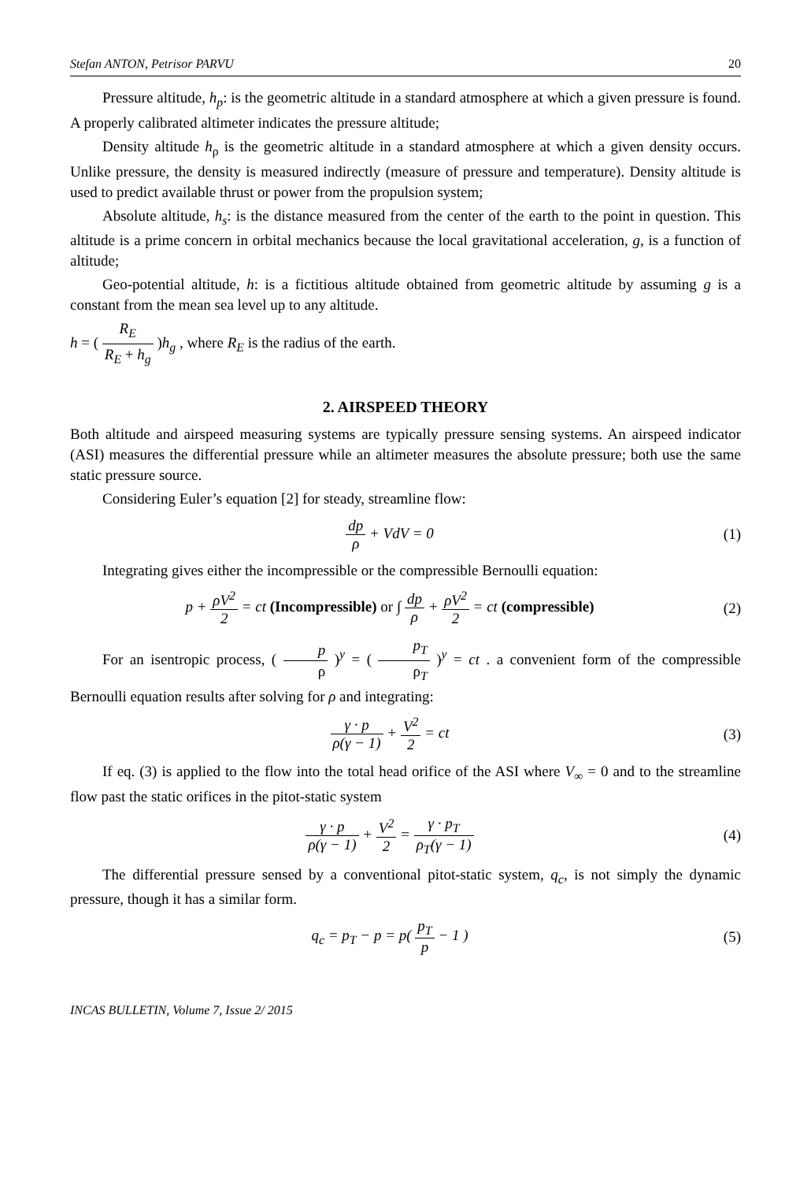Stefan ANTON, Petrisor PARVU 20
Pressure altitude, h<sub>p</sub>: is the geometric altitude in a standard atmosphere at which a given pressure is found. A properly calibrated altimeter indicates the pressure altitude;
Density altitude h<sub>ρ</sub> is the geometric altitude in a standard atmosphere at which a given density occurs. Unlike pressure, the density is measured indirectly (measure of pressure and temperature). Density altitude is used to predict available thrust or power from the propulsion system;
Absolute altitude, h<sub>s</sub>: is the distance measured from the center of the earth to the point in question. This altitude is a prime concern in orbital mechanics because the local gravitational acceleration, g, is a function of altitude;
Geo-potential altitude, h: is a fictitious altitude obtained from geometric altitude by assuming g is a constant from the mean sea level up to any altitude.
h = ( R<sub>E</sub> R<sub>E</sub> + h<sub>g</sub> )h<sub>g</sub> , where R<sub>E</sub> is the radius of the earth.
2. AIRSPEED THEORY
Both altitude and airspeed measuring systems are typically pressure sensing systems. An airspeed indicator (ASI) measures the differential pressure while an altimeter measures the absolute pressure; both use the same static pressure source.
Considering Euler’s equation [2] for steady, streamline flow:
dp ρ + VdV = 0 (1)
Integrating gives either the incompressible or the compressible Bernoulli equation:
p + ρV<sup>2</sup> 2 = ct (Incompressible) or ∫ dp ρ + ρV<sup>2</sup> 2 = ct (compressible)
(2)
For an isentropic process, ( p ρ )<sup>y</sup> = ( p<sub>T</sub> ρ<sub>T</sub> )<sup>y</sup> = ct . a convenient form of the compressible Bernoulli equation results after solving for ρ and integrating:
γ · p ρ(γ − 1) + V<sup>2</sup> 2 = ct (3)
If eq. (3) is applied to the flow into the total head orifice of the ASI where V<sub>∞</sub> = 0 and to the streamline flow past the static orifices in the pitot-static system
γ · p ρ(γ − 1) + V<sup>2</sup> 2 = γ · p<sub>T</sub> ρ<sub>T</sub>(γ − 1)
(4)
The differential pressure sensed by a conventional pitot-static system, q<sub>c</sub>, is not simply the dynamic pressure, though it has a similar form.
q<sub>c</sub> = p<sub>T</sub> − p = p( p<sub>T</sub> p − 1 ) (5)
INCAS BULLETIN, Volume 7, Issue 2/ 2015